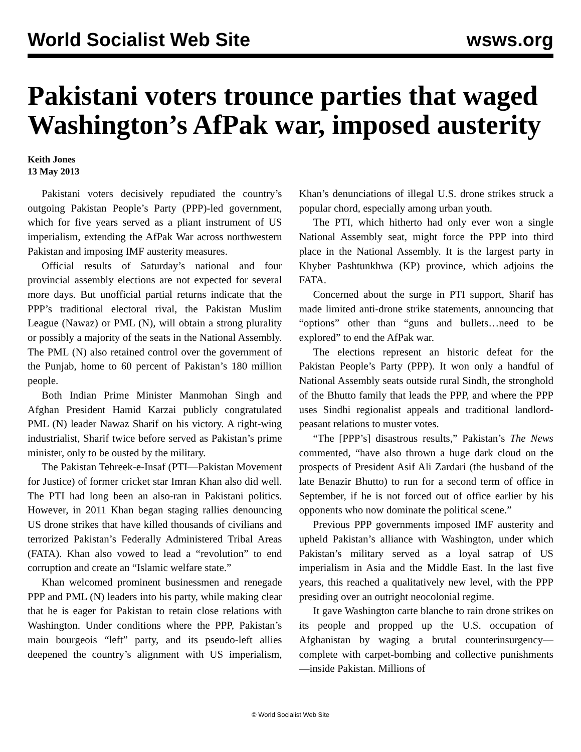World Socialist Web Site wsws.org
Pakistani voters trounce parties that waged Washington’s AfPak war, imposed austerity
Keith Jones
13 May 2013
Pakistani voters decisively repudiated the country’s outgoing Pakistan People’s Party (PPP)-led government, which for five years served as a pliant instrument of US imperialism, extending the AfPak War across northwestern Pakistan and imposing IMF austerity measures.
Official results of Saturday’s national and four provincial assembly elections are not expected for several more days. But unofficial partial returns indicate that the PPP’s traditional electoral rival, the Pakistan Muslim League (Nawaz) or PML (N), will obtain a strong plurality or possibly a majority of the seats in the National Assembly. The PML (N) also retained control over the government of the Punjab, home to 60 percent of Pakistan’s 180 million people.
Both Indian Prime Minister Manmohan Singh and Afghan President Hamid Karzai publicly congratulated PML (N) leader Nawaz Sharif on his victory. A right-wing industrialist, Sharif twice before served as Pakistan’s prime minister, only to be ousted by the military.
The Pakistan Tehreek-e-Insaf (PTI—Pakistan Movement for Justice) of former cricket star Imran Khan also did well. The PTI had long been an also-ran in Pakistani politics. However, in 2011 Khan began staging rallies denouncing US drone strikes that have killed thousands of civilians and terrorized Pakistan’s Federally Administered Tribal Areas (FATA). Khan also vowed to lead a “revolution” to end corruption and create an “Islamic welfare state.”
Khan welcomed prominent businessmen and renegade PPP and PML (N) leaders into his party, while making clear that he is eager for Pakistan to retain close relations with Washington. Under conditions where the PPP, Pakistan’s main bourgeois “left” party, and its pseudo-left allies deepened the country’s alignment with US imperialism, Khan’s denunciations of illegal U.S. drone strikes struck a popular chord, especially among urban youth.
The PTI, which hitherto had only ever won a single National Assembly seat, might force the PPP into third place in the National Assembly. It is the largest party in Khyber Pashtunkhwa (KP) province, which adjoins the FATA.
Concerned about the surge in PTI support, Sharif has made limited anti-drone strike statements, announcing that “options” other than “guns and bullets…need to be explored” to end the AfPak war.
The elections represent an historic defeat for the Pakistan People’s Party (PPP). It won only a handful of National Assembly seats outside rural Sindh, the stronghold of the Bhutto family that leads the PPP, and where the PPP uses Sindhi regionalist appeals and traditional landlord-peasant relations to muster votes.
“The [PPP’s] disastrous results,” Pakistan’s The News commented, “have also thrown a huge dark cloud on the prospects of President Asif Ali Zardari (the husband of the late Benazir Bhutto) to run for a second term of office in September, if he is not forced out of office earlier by his opponents who now dominate the political scene.”
Previous PPP governments imposed IMF austerity and upheld Pakistan’s alliance with Washington, under which Pakistan’s military served as a loyal satrap of US imperialism in Asia and the Middle East. In the last five years, this reached a qualitatively new level, with the PPP presiding over an outright neocolonial regime.
It gave Washington carte blanche to rain drone strikes on its people and propped up the U.S. occupation of Afghanistan by waging a brutal counterinsurgency—complete with carpet-bombing and collective punishments—inside Pakistan. Millions of
© World Socialist Web Site